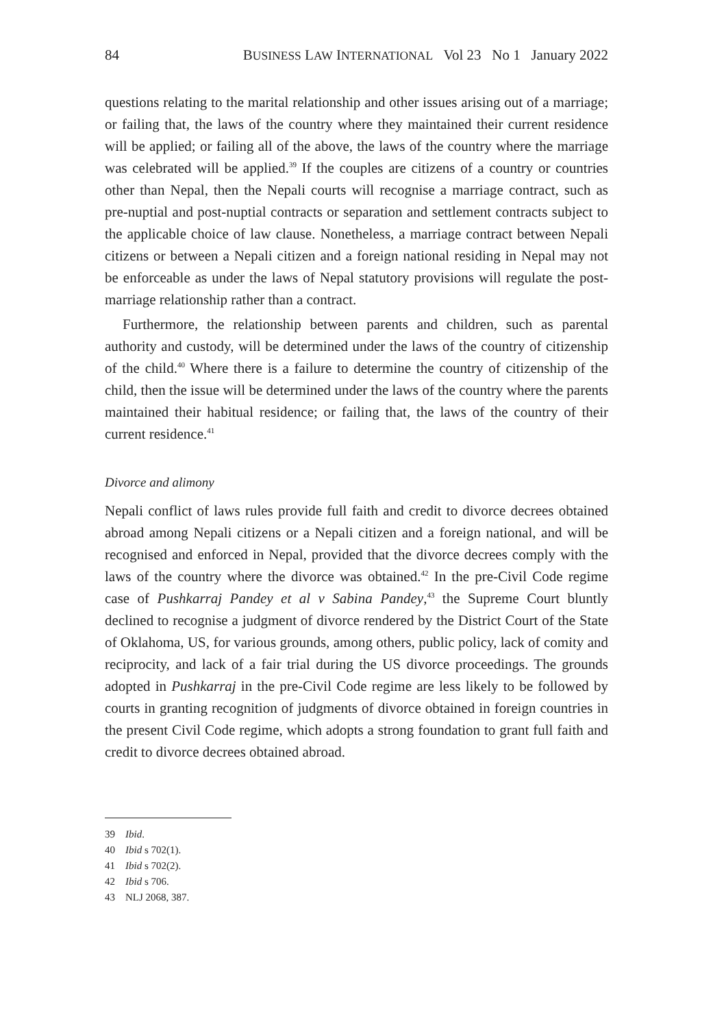84 BUSINESS LAW INTERNATIONAL Vol 23 No 1 January 2022
questions relating to the marital relationship and other issues arising out of a marriage; or failing that, the laws of the country where they maintained their current residence will be applied; or failing all of the above, the laws of the country where the marriage was celebrated will be applied.<sup>39</sup> If the couples are citizens of a country or countries other than Nepal, then the Nepali courts will recognise a marriage contract, such as pre-nuptial and post-nuptial contracts or separation and settlement contracts subject to the applicable choice of law clause. Nonetheless, a marriage contract between Nepali citizens or between a Nepali citizen and a foreign national residing in Nepal may not be enforceable as under the laws of Nepal statutory provisions will regulate the post-marriage relationship rather than a contract.
Furthermore, the relationship between parents and children, such as parental authority and custody, will be determined under the laws of the country of citizenship of the child.<sup>40</sup> Where there is a failure to determine the country of citizenship of the child, then the issue will be determined under the laws of the country where the parents maintained their habitual residence; or failing that, the laws of the country of their current residence.<sup>41</sup>
Divorce and alimony
Nepali conflict of laws rules provide full faith and credit to divorce decrees obtained abroad among Nepali citizens or a Nepali citizen and a foreign national, and will be recognised and enforced in Nepal, provided that the divorce decrees comply with the laws of the country where the divorce was obtained.<sup>42</sup> In the pre-Civil Code regime case of Pushkarraj Pandey et al v Sabina Pandey,<sup>43</sup> the Supreme Court bluntly declined to recognise a judgment of divorce rendered by the District Court of the State of Oklahoma, US, for various grounds, among others, public policy, lack of comity and reciprocity, and lack of a fair trial during the US divorce proceedings. The grounds adopted in Pushkarraj in the pre-Civil Code regime are less likely to be followed by courts in granting recognition of judgments of divorce obtained in foreign countries in the present Civil Code regime, which adopts a strong foundation to grant full faith and credit to divorce decrees obtained abroad.
39 Ibid.
40 Ibid s 702(1).
41 Ibid s 702(2).
42 Ibid s 706.
43 NLJ 2068, 387.